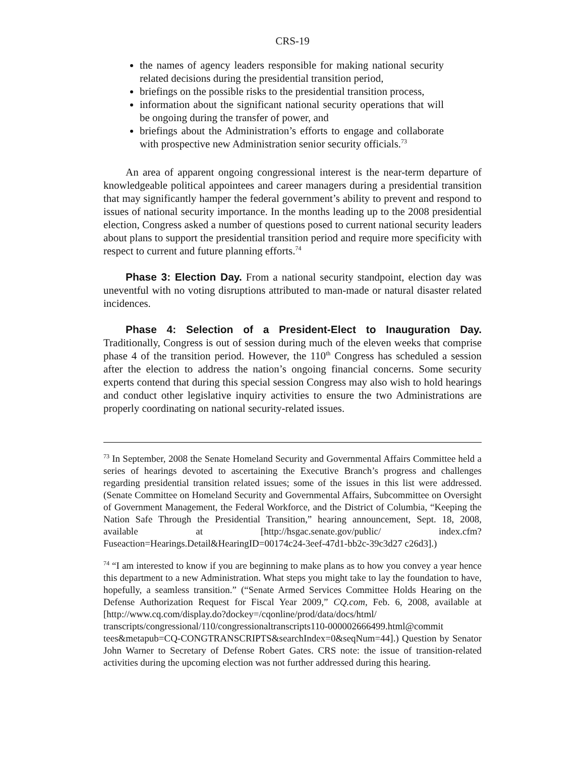CRS-19
the names of agency leaders responsible for making national security related decisions during the presidential transition period,
briefings on the possible risks to the presidential transition process,
information about the significant national security operations that will be ongoing during the transfer of power, and
briefings about the Administration’s efforts to engage and collaborate with prospective new Administration senior security officials.<sup>73</sup>
An area of apparent ongoing congressional interest is the near-term departure of knowledgeable political appointees and career managers during a presidential transition that may significantly hamper the federal government’s ability to prevent and respond to issues of national security importance. In the months leading up to the 2008 presidential election, Congress asked a number of questions posed to current national security leaders about plans to support the presidential transition period and require more specificity with respect to current and future planning efforts.<sup>74</sup>
Phase 3: Election Day. From a national security standpoint, election day was uneventful with no voting disruptions attributed to man-made or natural disaster related incidences.
Phase 4: Selection of a President-Elect to Inauguration Day. Traditionally, Congress is out of session during much of the eleven weeks that comprise phase 4 of the transition period. However, the 110<sup>th</sup> Congress has scheduled a session after the election to address the nation’s ongoing financial concerns. Some security experts contend that during this special session Congress may also wish to hold hearings and conduct other legislative inquiry activities to ensure the two Administrations are properly coordinating on national security-related issues.
<sup>73</sup> In September, 2008 the Senate Homeland Security and Governmental Affairs Committee held a series of hearings devoted to ascertaining the Executive Branch’s progress and challenges regarding presidential transition related issues; some of the issues in this list were addressed. (Senate Committee on Homeland Security and Governmental Affairs, Subcommittee on Oversight of Government Management, the Federal Workforce, and the District of Columbia, “Keeping the Nation Safe Through the Presidential Transition,” hearing announcement, Sept. 18, 2008, available at [http://hsgac.senate.gov/public/ index.cfm?Fuseaction=Hearings.Detail&HearingID=00174c24-3eef-47d1-bb2c-39c3d27 c26d3].)
<sup>74</sup> “I am interested to know if you are beginning to make plans as to how you convey a year hence this department to a new Administration. What steps you might take to lay the foundation to have, hopefully, a seamless transition.” (“Senate Armed Services Committee Holds Hearing on the Defense Authorization Request for Fiscal Year 2009,” CQ.com, Feb. 6, 2008, available at [http://www.cq.com/display.do?dockey=/cqonline/prod/data/docs/html/ transcripts/congressional/110/congressionaltranscripts110-000002666499.html@commit tees&metapub=CQ-CONGTRANSCRIPTS&searchIndex=0&seqNum=44].) Question by Senator John Warner to Secretary of Defense Robert Gates. CRS note: the issue of transition-related activities during the upcoming election was not further addressed during this hearing.